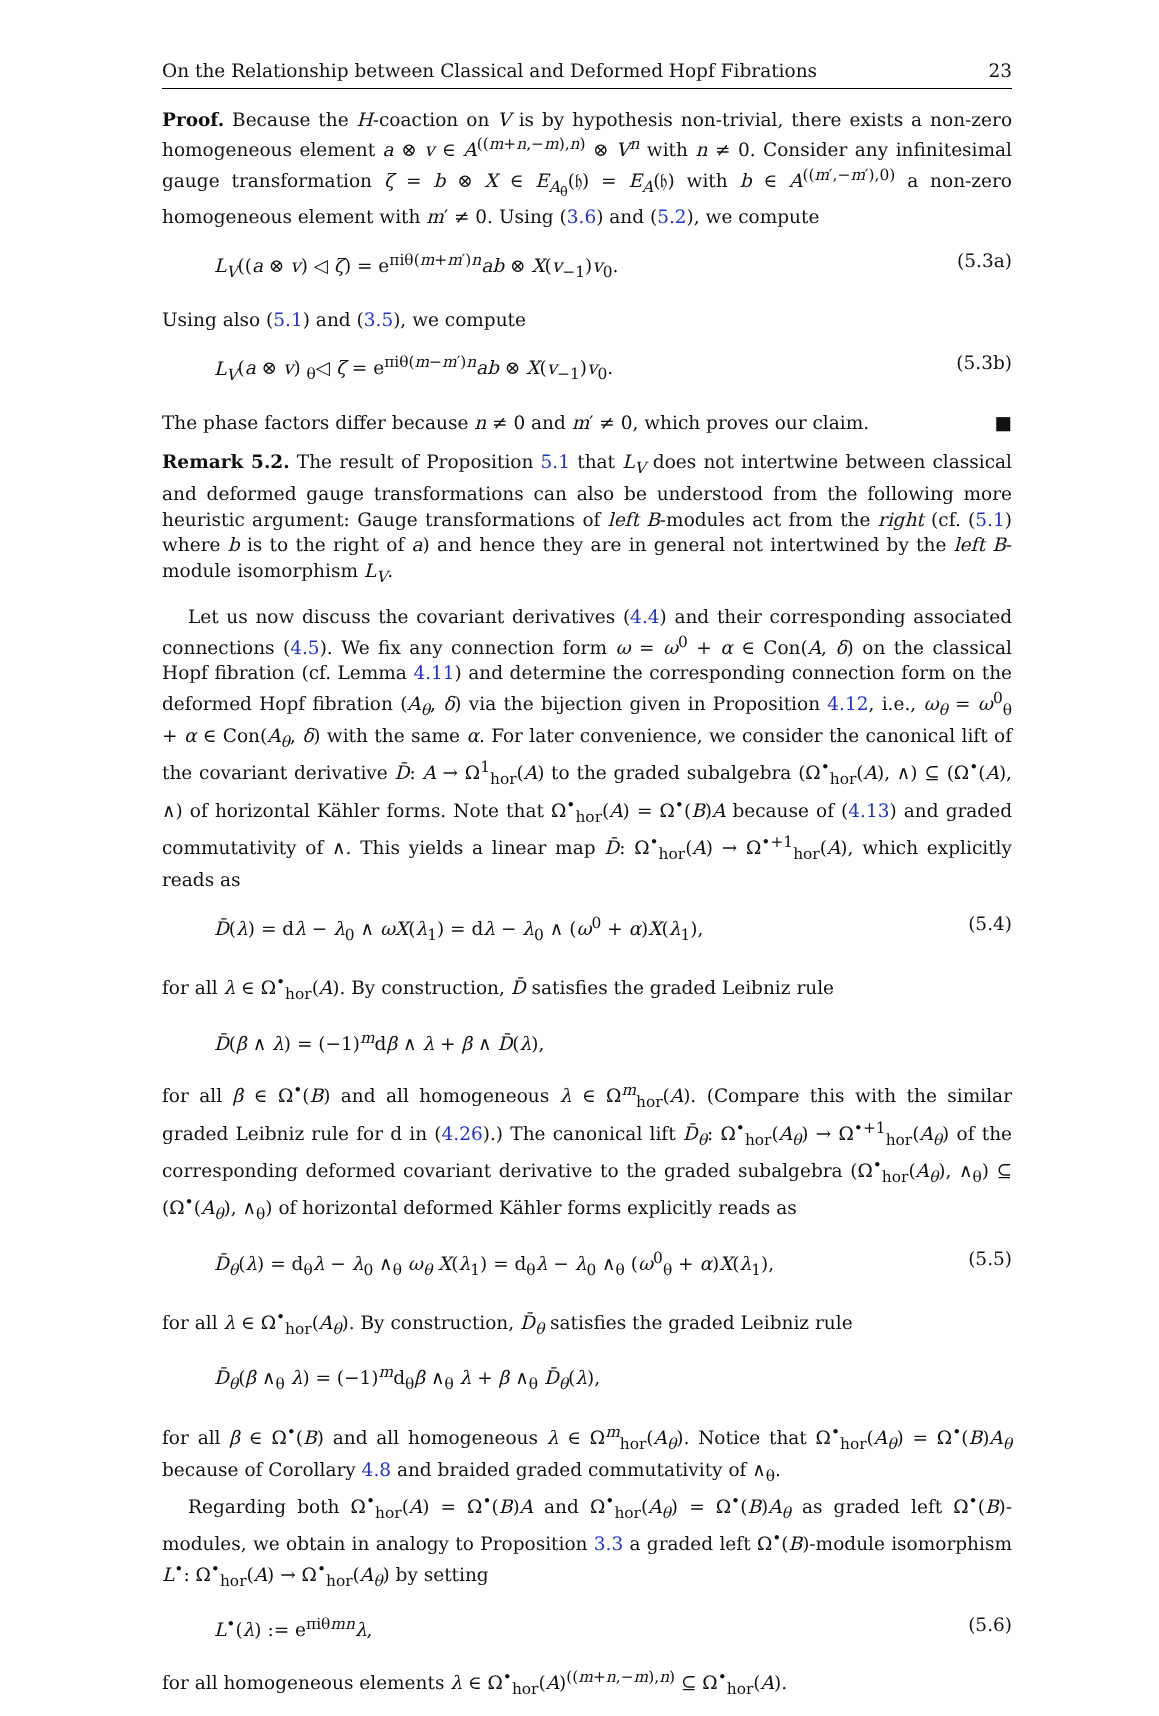On the Relationship between Classical and Deformed Hopf Fibrations 23
Proof. Because the H-coaction on V is by hypothesis non-trivial, there exists a non-zero homogeneous element a ⊗ v ∈ A<sup>((m+n,−m),n)</sup> ⊗ V<sup>n</sup> with n ≠ 0. Consider any infinitesimal gauge transformation ζ = b ⊗ X ∈ E<sub>A<sub>θ</sub></sub>(𝔥) = E<sub>A</sub>(𝔥) with b ∈ A<sup>((m′,−m′),0)</sup> a non-zero homogeneous element with m′ ≠ 0. Using (3.6) and (5.2), we compute
L<sub>V</sub>((a ⊗ v) ◁ ζ) = e<sup>πiθ(m+m′)n</sup>ab ⊗ X(v<sub>−1</sub>)v<sub>0</sub>. (5.3a)
Using also (5.1) and (3.5), we compute
L<sub>V</sub>(a ⊗ v) <sub>θ</sub>◁ ζ = e<sup>πiθ(m−m′)n</sup>ab ⊗ X(v<sub>−1</sub>)v<sub>0</sub>. (5.3b)
The phase factors differ because n ≠ 0 and m′ ≠ 0, which proves our claim. ■
Remark 5.2. The result of Proposition 5.1 that L<sub>V</sub> does not intertwine between classical and deformed gauge transformations can also be understood from the following more heuristic argument: Gauge transformations of left B-modules act from the right (cf. (5.1) where b is to the right of a) and hence they are in general not intertwined by the left B-module isomorphism L<sub>V</sub>.
Let us now discuss the covariant derivatives (4.4) and their corresponding associated connections (4.5). We fix any connection form ω = ω<sup>0</sup> + α ∈ Con(A, δ) on the classical Hopf fibration (cf. Lemma 4.11) and determine the corresponding connection form on the deformed Hopf fibration (A<sub>θ</sub>, δ) via the bijection given in Proposition 4.12, i.e., ω<sub>θ</sub> = ω<sup>0</sup><sub>θ</sub> + α ∈ Con(A<sub>θ</sub>, δ) with the same α. For later convenience, we consider the canonical lift of the covariant derivative D̄: A → Ω<sup>1</sup><sub>hor</sub>(A) to the graded subalgebra (Ω<sup>•</sup><sub>hor</sub>(A), ∧) ⊆ (Ω<sup>•</sup>(A), ∧) of horizontal Kähler forms. Note that Ω<sup>•</sup><sub>hor</sub>(A) = Ω<sup>•</sup>(B)A because of (4.13) and graded commutativity of ∧. This yields a linear map D̄: Ω<sup>•</sup><sub>hor</sub>(A) → Ω<sup>•+1</sup><sub>hor</sub>(A), which explicitly reads as
D̄(λ) = dλ − λ<sub>0</sub> ∧ ωX(λ<sub>1</sub>) = dλ − λ<sub>0</sub> ∧ (ω<sup>0</sup> + α)X(λ<sub>1</sub>), (5.4)
for all λ ∈ Ω<sup>•</sup><sub>hor</sub>(A). By construction, D̄ satisfies the graded Leibniz rule
D̄(β ∧ λ) = (−1)<sup>m</sup>dβ ∧ λ + β ∧ D̄(λ),
for all β ∈ Ω<sup>•</sup>(B) and all homogeneous λ ∈ Ω<sup>m</sup><sub>hor</sub>(A). (Compare this with the similar graded Leibniz rule for d in (4.26).) The canonical lift D̄<sub>θ</sub>: Ω<sup>•</sup><sub>hor</sub>(A<sub>θ</sub>) → Ω<sup>•+1</sup><sub>hor</sub>(A<sub>θ</sub>) of the corresponding deformed covariant derivative to the graded subalgebra (Ω<sup>•</sup><sub>hor</sub>(A<sub>θ</sub>), ∧<sub>θ</sub>) ⊆ (Ω<sup>•</sup>(A<sub>θ</sub>), ∧<sub>θ</sub>) of horizontal deformed Kähler forms explicitly reads as
D̄<sub>θ</sub>(λ) = d<sub>θ</sub>λ − λ<sub>0</sub> ∧<sub>θ</sub> ω<sub>θ</sub> X(λ<sub>1</sub>) = d<sub>θ</sub>λ − λ<sub>0</sub> ∧<sub>θ</sub> (ω<sup>0</sup><sub>θ</sub> + α)X(λ<sub>1</sub>), (5.5)
for all λ ∈ Ω<sup>•</sup><sub>hor</sub>(A<sub>θ</sub>). By construction, D̄<sub>θ</sub> satisfies the graded Leibniz rule
D̄<sub>θ</sub>(β ∧<sub>θ</sub> λ) = (−1)<sup>m</sup>d<sub>θ</sub>β ∧<sub>θ</sub> λ + β ∧<sub>θ</sub> D̄<sub>θ</sub>(λ),
for all β ∈ Ω<sup>•</sup>(B) and all homogeneous λ ∈ Ω<sup>m</sup><sub>hor</sub>(A<sub>θ</sub>). Notice that Ω<sup>•</sup><sub>hor</sub>(A<sub>θ</sub>) = Ω<sup>•</sup>(B)A<sub>θ</sub> because of Corollary 4.8 and braided graded commutativity of ∧<sub>θ</sub>.
Regarding both Ω<sup>•</sup><sub>hor</sub>(A) = Ω<sup>•</sup>(B)A and Ω<sup>•</sup><sub>hor</sub>(A<sub>θ</sub>) = Ω<sup>•</sup>(B)A<sub>θ</sub> as graded left Ω<sup>•</sup>(B)-modules, we obtain in analogy to Proposition 3.3 a graded left Ω<sup>•</sup>(B)-module isomorphism L<sup>•</sup>: Ω<sup>•</sup><sub>hor</sub>(A) → Ω<sup>•</sup><sub>hor</sub>(A<sub>θ</sub>) by setting
L<sup>•</sup>(λ) := e<sup>πiθmn</sup>λ, (5.6)
for all homogeneous elements λ ∈ Ω<sup>•</sup><sub>hor</sub>(A)<sup>((m+n,−m),n)</sup> ⊆ Ω<sup>•</sup><sub>hor</sub>(A).